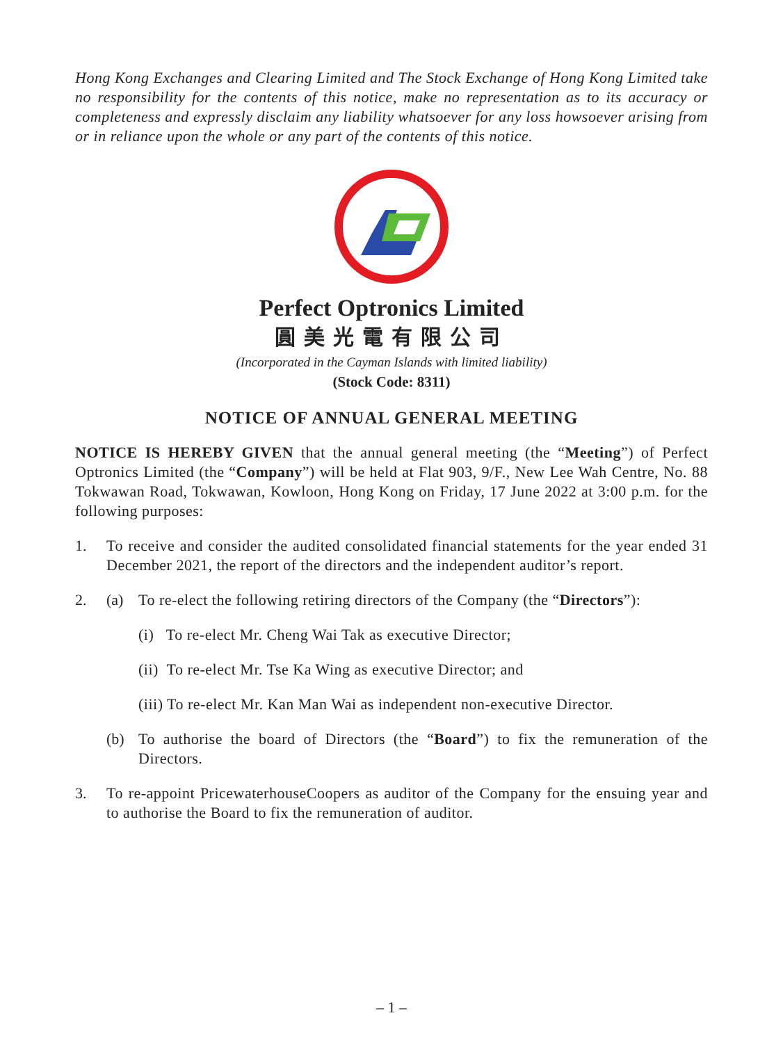Hong Kong Exchanges and Clearing Limited and The Stock Exchange of Hong Kong Limited take no responsibility for the contents of this notice, make no representation as to its accuracy or completeness and expressly disclaim any liability whatsoever for any loss howsoever arising from or in reliance upon the whole or any part of the contents of this notice.
Perfect Optronics Limited
圓美光電有限公司
(Incorporated in the Cayman Islands with limited liability)
(Stock Code: 8311)
NOTICE OF ANNUAL GENERAL MEETING
NOTICE IS HEREBY GIVEN that the annual general meeting (the “Meeting”) of Perfect Optronics Limited (the “Company”) will be held at Flat 903, 9/F., New Lee Wah Centre, No. 88 Tokwawan Road, Tokwawan, Kowloon, Hong Kong on Friday, 17 June 2022 at 3:00 p.m. for the following purposes:
1. To receive and consider the audited consolidated financial statements for the year ended 31 December 2021, the report of the directors and the independent auditor’s report.
2. (a) To re-elect the following retiring directors of the Company (the “Directors”):
(i) To re-elect Mr. Cheng Wai Tak as executive Director;
(ii) To re-elect Mr. Tse Ka Wing as executive Director; and
(iii) To re-elect Mr. Kan Man Wai as independent non-executive Director.
(b) To authorise the board of Directors (the “Board”) to fix the remuneration of the Directors.
3. To re-appoint PricewaterhouseCoopers as auditor of the Company for the ensuing year and to authorise the Board to fix the remuneration of auditor.
– 1 –